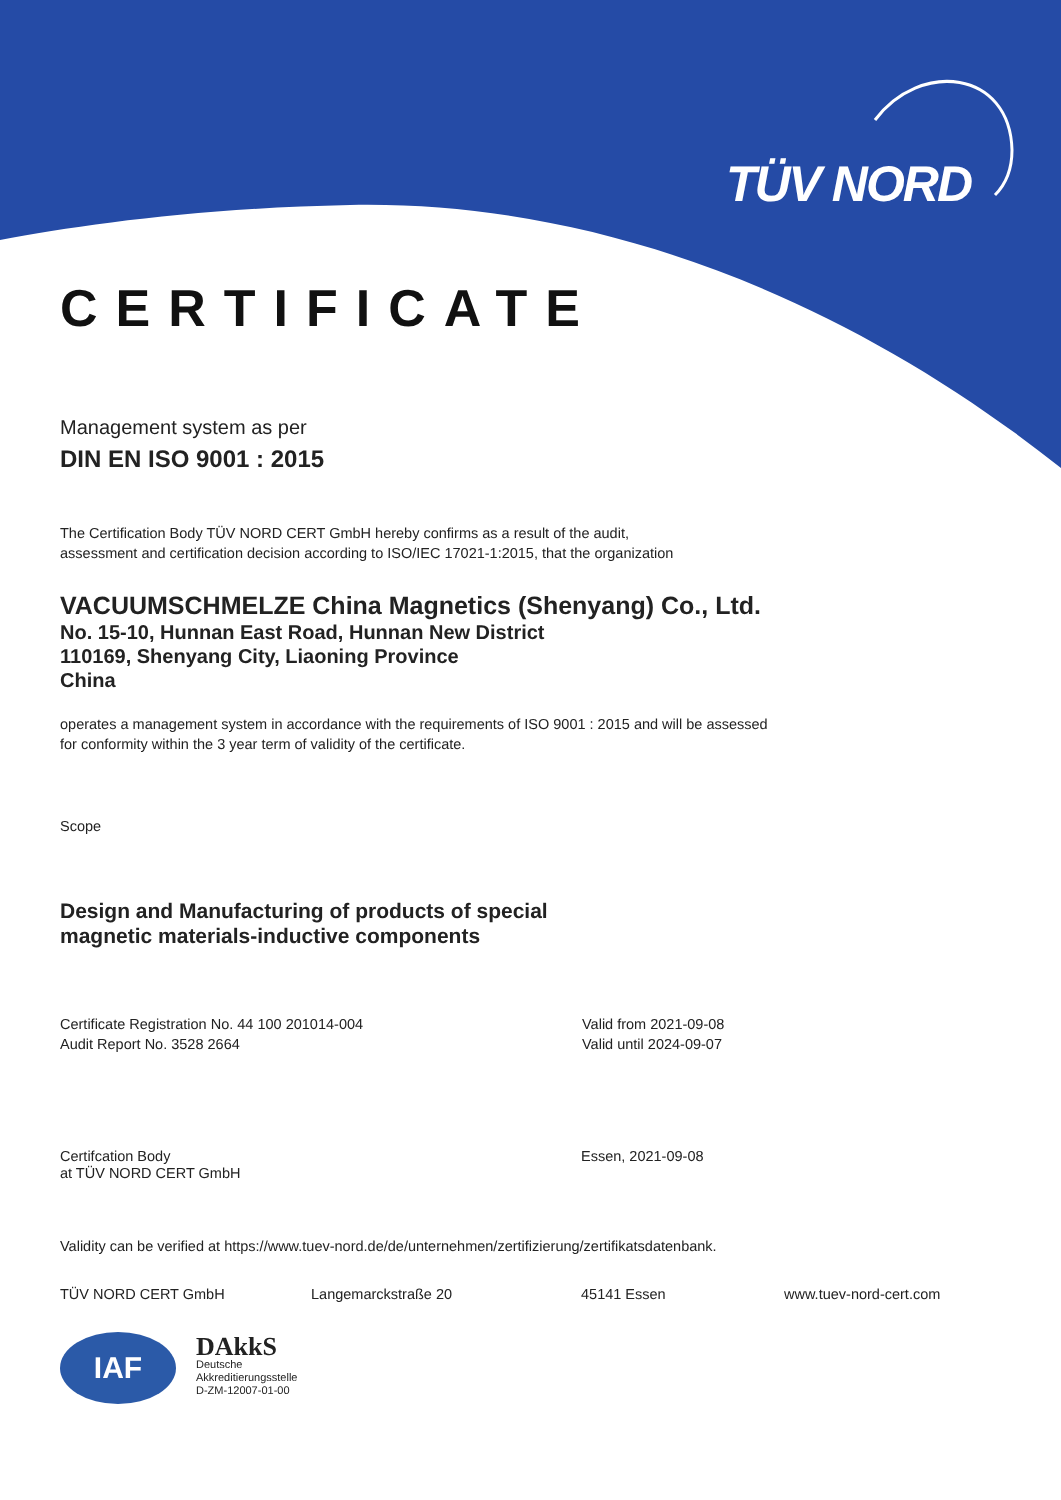TÜV NORD
CERTIFICATE
Management system as per
DIN EN ISO 9001 : 2015
The Certification Body TÜV NORD CERT GmbH hereby confirms as a result of the audit,
assessment and certification decision according to ISO/IEC 17021-1:2015, that the organization
VACUUMSCHMELZE China Magnetics (Shenyang) Co., Ltd.
No. 15-10, Hunnan East Road, Hunnan New District
110169, Shenyang City, Liaoning Province
China
operates a management system in accordance with the requirements of ISO 9001 : 2015 and will be assessed
for conformity within the 3 year term of validity of the certificate.
Scope
Design and Manufacturing of products of special
magnetic materials-inductive components
Certificate Registration No. 44 100 201014-004
Audit Report No. 3528 2664
Valid from 2021-09-08
Valid until 2024-09-07
Certifcation Body
at TÜV NORD CERT GmbH
Essen, 2021-09-08
Validity can be verified at https://www.tuev-nord.de/de/unternehmen/zertifizierung/zertifikatsdatenbank.
TÜV NORD CERT GmbH Langemarckstraße 20 45141 Essen www.tuev-nord-cert.com
IAF
DAkkS
Deutsche
Akkreditierungsstelle
D-ZM-12007-01-00